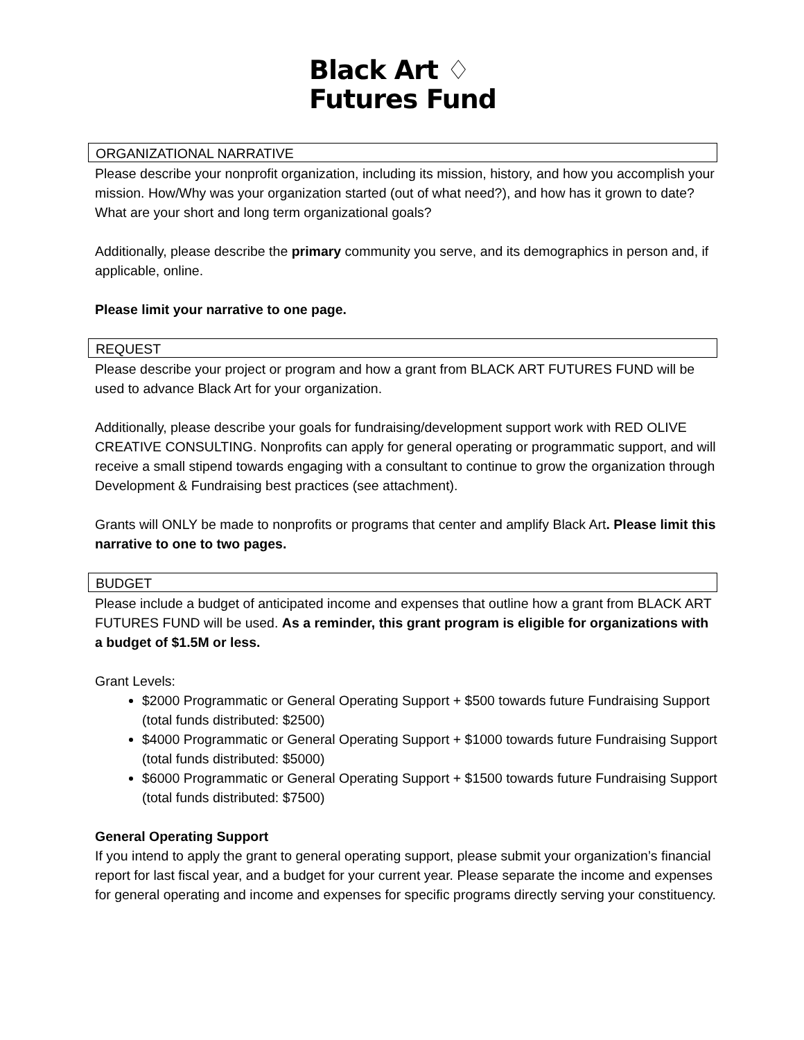Black Art ♢
Futures Fund
ORGANIZATIONAL NARRATIVE
Please describe your nonprofit organization, including its mission, history, and how you accomplish your mission. How/Why was your organization started (out of what need?), and how has it grown to date? What are your short and long term organizational goals?
Additionally, please describe the primary community you serve, and its demographics in person and, if applicable, online.
Please limit your narrative to one page.
REQUEST
Please describe your project or program and how a grant from BLACK ART FUTURES FUND will be used to advance Black Art for your organization.
Additionally, please describe your goals for fundraising/development support work with RED OLIVE CREATIVE CONSULTING. Nonprofits can apply for general operating or programmatic support, and will receive a small stipend towards engaging with a consultant to continue to grow the organization through Development & Fundraising best practices (see attachment).
Grants will ONLY be made to nonprofits or programs that center and amplify Black Art. Please limit this narrative to one to two pages.
BUDGET
Please include a budget of anticipated income and expenses that outline how a grant from BLACK ART FUTURES FUND will be used. As a reminder, this grant program is eligible for organizations with a budget of $1.5M or less.
Grant Levels:
$2000 Programmatic or General Operating Support + $500 towards future Fundraising Support (total funds distributed: $2500)
$4000 Programmatic or General Operating Support + $1000 towards future Fundraising Support (total funds distributed: $5000)
$6000 Programmatic or General Operating Support + $1500 towards future Fundraising Support (total funds distributed: $7500)
General Operating Support
If you intend to apply the grant to general operating support, please submit your organization’s financial report for last fiscal year, and a budget for your current year. Please separate the income and expenses for general operating and income and expenses for specific programs directly serving your constituency.